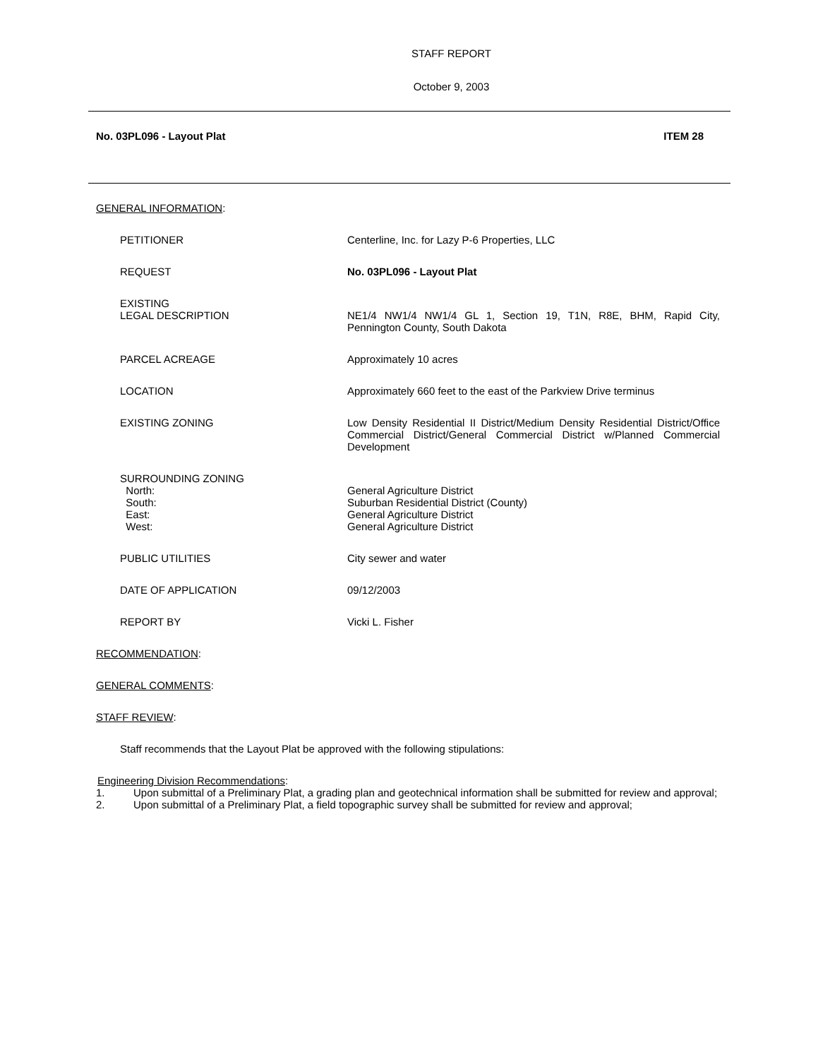STAFF REPORT
October 9, 2003
No. 03PL096 - Layout Plat ITEM 28
GENERAL INFORMATION:
PETITIONER Centerline, Inc. for Lazy P-6 Properties, LLC
REQUEST No. 03PL096 - Layout Plat
EXISTING
LEGAL DESCRIPTION
NE1/4 NW1/4 NW1/4 GL 1, Section 19, T1N, R8E, BHM, Rapid City, Pennington County, South Dakota
PARCEL ACREAGE Approximately 10 acres
LOCATION Approximately 660 feet to the east of the Parkview Drive terminus
EXISTING ZONING Low Density Residential II District/Medium Density Residential District/Office Commercial District/General Commercial District w/Planned Commercial Development
SURROUNDING ZONING
North:
South:
East:
West:
General Agriculture District
Suburban Residential District (County)
General Agriculture District
General Agriculture District
PUBLIC UTILITIES City sewer and water
DATE OF APPLICATION 09/12/2003
REPORT BY Vicki L. Fisher
RECOMMENDATION:
GENERAL COMMENTS:
STAFF REVIEW:
Staff recommends that the Layout Plat be approved with the following stipulations:
Engineering Division Recommendations:
1. Upon submittal of a Preliminary Plat, a grading plan and geotechnical information shall be submitted for review and approval;
2. Upon submittal of a Preliminary Plat, a field topographic survey shall be submitted for review and approval;